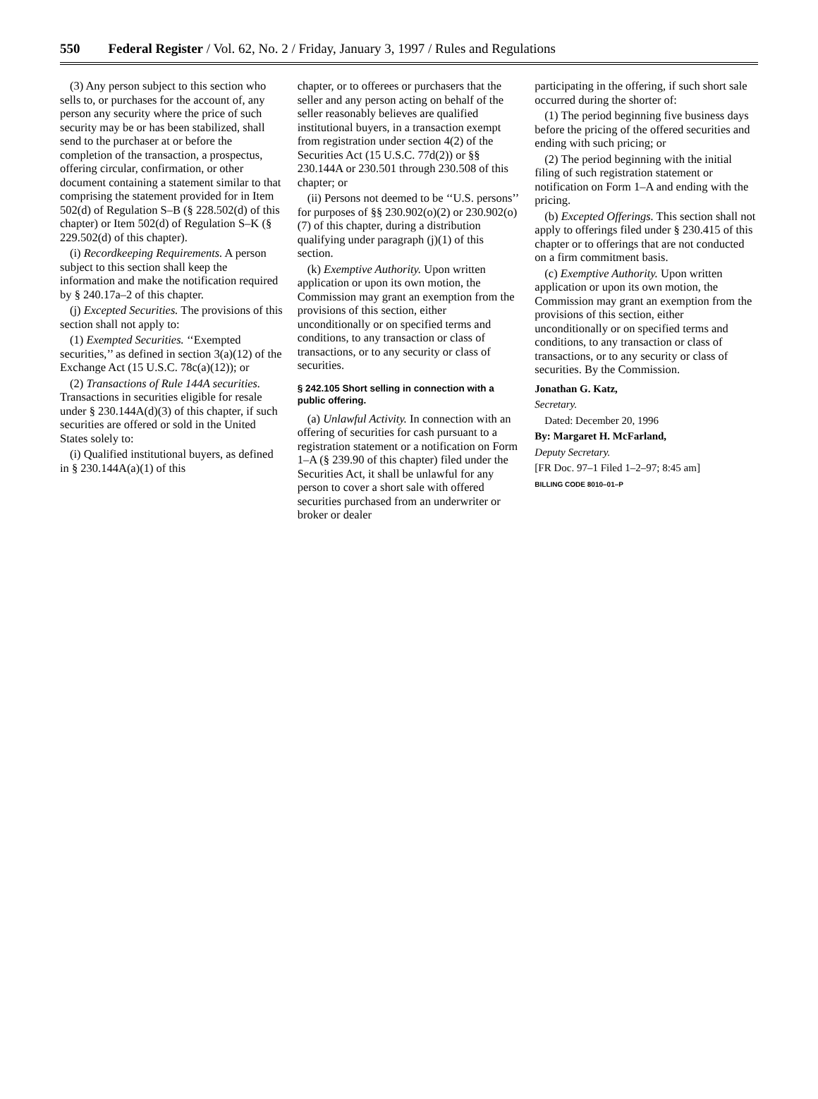550 Federal Register / Vol. 62, No. 2 / Friday, January 3, 1997 / Rules and Regulations
(3) Any person subject to this section who sells to, or purchases for the account of, any person any security where the price of such security may be or has been stabilized, shall send to the purchaser at or before the completion of the transaction, a prospectus, offering circular, confirmation, or other document containing a statement similar to that comprising the statement provided for in Item 502(d) of Regulation S–B (§ 228.502(d) of this chapter) or Item 502(d) of Regulation S–K (§ 229.502(d) of this chapter).
(i) Recordkeeping Requirements. A person subject to this section shall keep the information and make the notification required by § 240.17a–2 of this chapter.
(j) Excepted Securities. The provisions of this section shall not apply to:
(1) Exempted Securities. ‘‘Exempted securities,’’ as defined in section 3(a)(12) of the Exchange Act (15 U.S.C. 78c(a)(12)); or
(2) Transactions of Rule 144A securities. Transactions in securities eligible for resale under § 230.144A(d)(3) of this chapter, if such securities are offered or sold in the United States solely to:
(i) Qualified institutional buyers, as defined in § 230.144A(a)(1) of this
chapter, or to offerees or purchasers that the seller and any person acting on behalf of the seller reasonably believes are qualified institutional buyers, in a transaction exempt from registration under section 4(2) of the Securities Act (15 U.S.C. 77d(2)) or §§ 230.144A or 230.501 through 230.508 of this chapter; or
(ii) Persons not deemed to be ‘‘U.S. persons’’ for purposes of §§ 230.902(o)(2) or 230.902(o)(7) of this chapter, during a distribution qualifying under paragraph (j)(1) of this section.
(k) Exemptive Authority. Upon written application or upon its own motion, the Commission may grant an exemption from the provisions of this section, either unconditionally or on specified terms and conditions, to any transaction or class of transactions, or to any security or class of securities.
§ 242.105 Short selling in connection with a public offering.
(a) Unlawful Activity. In connection with an offering of securities for cash pursuant to a registration statement or a notification on Form 1–A (§ 239.90 of this chapter) filed under the Securities Act, it shall be unlawful for any person to cover a short sale with offered securities purchased from an underwriter or broker or dealer
participating in the offering, if such short sale occurred during the shorter of:
(1) The period beginning five business days before the pricing of the offered securities and ending with such pricing; or
(2) The period beginning with the initial filing of such registration statement or notification on Form 1–A and ending with the pricing.
(b) Excepted Offerings. This section shall not apply to offerings filed under § 230.415 of this chapter or to offerings that are not conducted on a firm commitment basis.
(c) Exemptive Authority. Upon written application or upon its own motion, the Commission may grant an exemption from the provisions of this section, either unconditionally or on specified terms and conditions, to any transaction or class of transactions, or to any security or class of securities. By the Commission.
Jonathan G. Katz,
Secretary.
Dated: December 20, 1996
By: Margaret H. McFarland,
Deputy Secretary.
[FR Doc. 97–1 Filed 1–2–97; 8:45 am]
BILLING CODE 8010–01–P